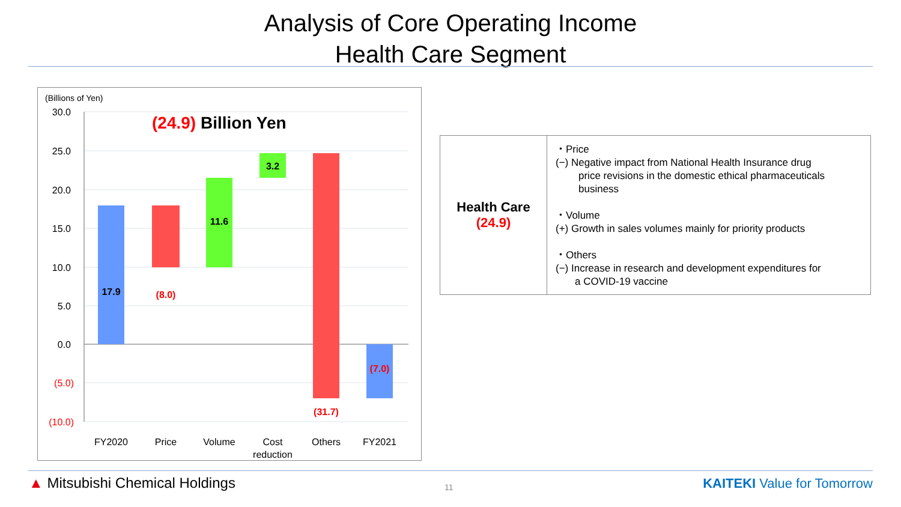Analysis of Core Operating Income
Health Care Segment
(Billions of Yen)
30.0
25.0
20.0
15.0
10.0
5.0
0.0
(5.0)
(10.0)
(24.9) Billion Yen
17.9
(8.0)
11.6
3.2
(31.7)
(7.0)
FY2020
Price
Volume
Cost
reduction
Others
FY2021
| Health Care (24.9) | ・Price (−) Negative impact from National Health Insurance drug price revisions in the domestic ethical pharmaceuticals business ・Volume (+) Growth in sales volumes mainly for priority products ・Others (−) Increase in research and development expenditures for a COVID-19 vaccine |
▲ Mitsubishi Chemical Holdings 11 KAITEKI Value for Tomorrow